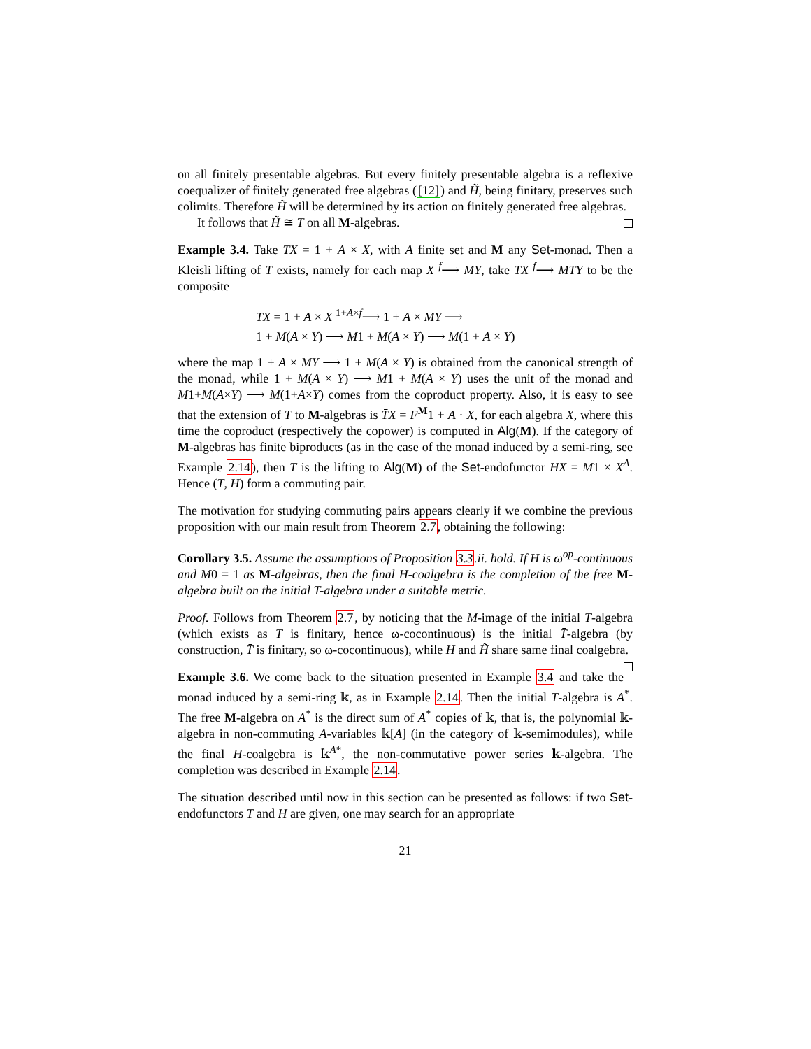on all finitely presentable algebras. But every finitely presentable algebra is a reflexive coequalizer of finitely generated free algebras ([12]) and H̃, being finitary, preserves such colimits. Therefore H̃ will be determined by its action on finitely generated free algebras.
It follows that H̃ ≅ T̄ on all M-algebras.
Example 3.4. Take TX = 1 + A × X, with A finite set and M any Set-monad. Then a Kleisli lifting of T exists, namely for each map X <sup>f</sup>⟶ MY, take TX <sup>f</sup>⟶ MTY to be the composite
TX = 1 + A × X <sup>1+A×f</sup>⟶ 1 + A × MY ⟶
1 + M(A × Y) ⟶ M1 + M(A × Y) ⟶ M(1 + A × Y)
where the map 1 + A × MY ⟶ 1 + M(A × Y) is obtained from the canonical strength of the monad, while 1 + M(A × Y) ⟶ M1 + M(A × Y) uses the unit of the monad and M1+M(A×Y) ⟶ M(1+A×Y) comes from the coproduct property. Also, it is easy to see that the extension of T to M-algebras is T̄X = F<sup>M</sup>1 + A · X, for each algebra X, where this time the coproduct (respectively the copower) is computed in Alg(M). If the category of M-algebras has finite biproducts (as in the case of the monad induced by a semi-ring, see Example 2.14), then T̄ is the lifting to Alg(M) of the Set-endofunctor HX = M1 × X<sup>A</sup>. Hence (T, H) form a commuting pair.
The motivation for studying commuting pairs appears clearly if we combine the previous proposition with our main result from Theorem 2.7, obtaining the following:
Corollary 3.5. Assume the assumptions of Proposition 3.3.ii. hold. If H is ω<sup>op</sup>-continuous and M0 = 1 as M-algebras, then the final H-coalgebra is the completion of the free M-algebra built on the initial T-algebra under a suitable metric.
Proof. Follows from Theorem 2.7, by noticing that the M-image of the initial T-algebra (which exists as T is finitary, hence ω-cocontinuous) is the initial T̄-algebra (by construction, T̄ is finitary, so ω-cocontinuous), while H and H̃ share same final coalgebra.
Example 3.6. We come back to the situation presented in Example 3.4 and take the monad induced by a semi-ring 𝕜, as in Example 2.14. Then the initial T-algebra is A<sup>*</sup>. The free M-algebra on A<sup>*</sup> is the direct sum of A<sup>*</sup> copies of 𝕜, that is, the polynomial 𝕜-algebra in non-commuting A-variables 𝕜[A] (in the category of 𝕜-semimodules), while the final H-coalgebra is 𝕜<sup>A*</sup>, the non-commutative power series 𝕜-algebra. The completion was described in Example 2.14.
The situation described until now in this section can be presented as follows: if two Set-endofunctors T and H are given, one may search for an appropriate
21